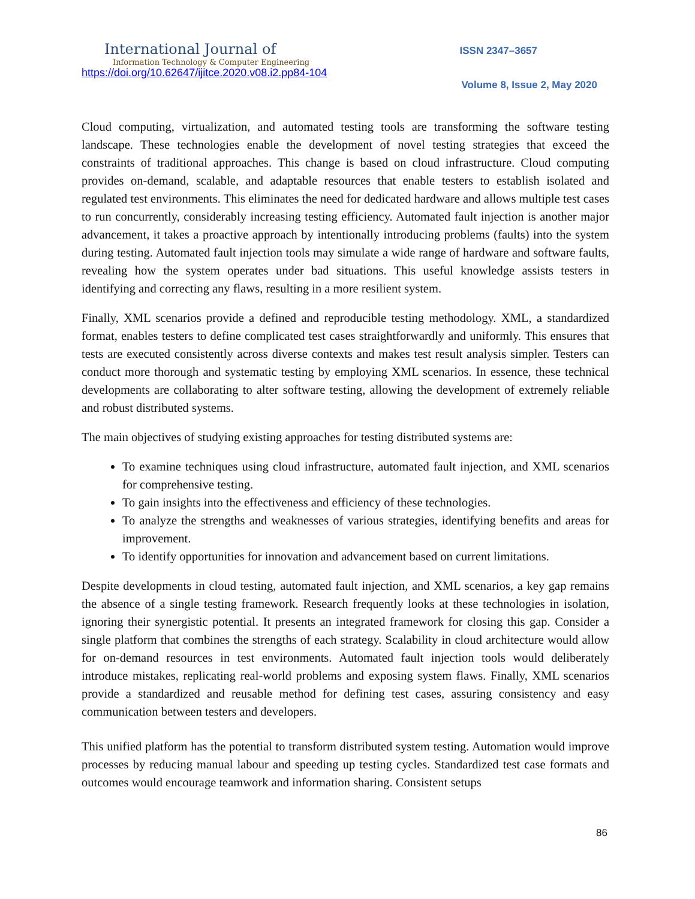International Journal of
Information Technology & Computer Engineering
https://doi.org/10.62647/ijitce.2020.v08.i2.pp84-104
ISSN 2347–3657
Volume 8, Issue 2, May 2020
Cloud computing, virtualization, and automated testing tools are transforming the software testing landscape. These technologies enable the development of novel testing strategies that exceed the constraints of traditional approaches. This change is based on cloud infrastructure. Cloud computing provides on-demand, scalable, and adaptable resources that enable testers to establish isolated and regulated test environments. This eliminates the need for dedicated hardware and allows multiple test cases to run concurrently, considerably increasing testing efficiency. Automated fault injection is another major advancement, it takes a proactive approach by intentionally introducing problems (faults) into the system during testing. Automated fault injection tools may simulate a wide range of hardware and software faults, revealing how the system operates under bad situations. This useful knowledge assists testers in identifying and correcting any flaws, resulting in a more resilient system.
Finally, XML scenarios provide a defined and reproducible testing methodology. XML, a standardized format, enables testers to define complicated test cases straightforwardly and uniformly. This ensures that tests are executed consistently across diverse contexts and makes test result analysis simpler. Testers can conduct more thorough and systematic testing by employing XML scenarios. In essence, these technical developments are collaborating to alter software testing, allowing the development of extremely reliable and robust distributed systems.
The main objectives of studying existing approaches for testing distributed systems are:
To examine techniques using cloud infrastructure, automated fault injection, and XML scenarios for comprehensive testing.
To gain insights into the effectiveness and efficiency of these technologies.
To analyze the strengths and weaknesses of various strategies, identifying benefits and areas for improvement.
To identify opportunities for innovation and advancement based on current limitations.
Despite developments in cloud testing, automated fault injection, and XML scenarios, a key gap remains the absence of a single testing framework. Research frequently looks at these technologies in isolation, ignoring their synergistic potential. It presents an integrated framework for closing this gap. Consider a single platform that combines the strengths of each strategy. Scalability in cloud architecture would allow for on-demand resources in test environments. Automated fault injection tools would deliberately introduce mistakes, replicating real-world problems and exposing system flaws. Finally, XML scenarios provide a standardized and reusable method for defining test cases, assuring consistency and easy communication between testers and developers.
This unified platform has the potential to transform distributed system testing. Automation would improve processes by reducing manual labour and speeding up testing cycles. Standardized test case formats and outcomes would encourage teamwork and information sharing. Consistent setups
86